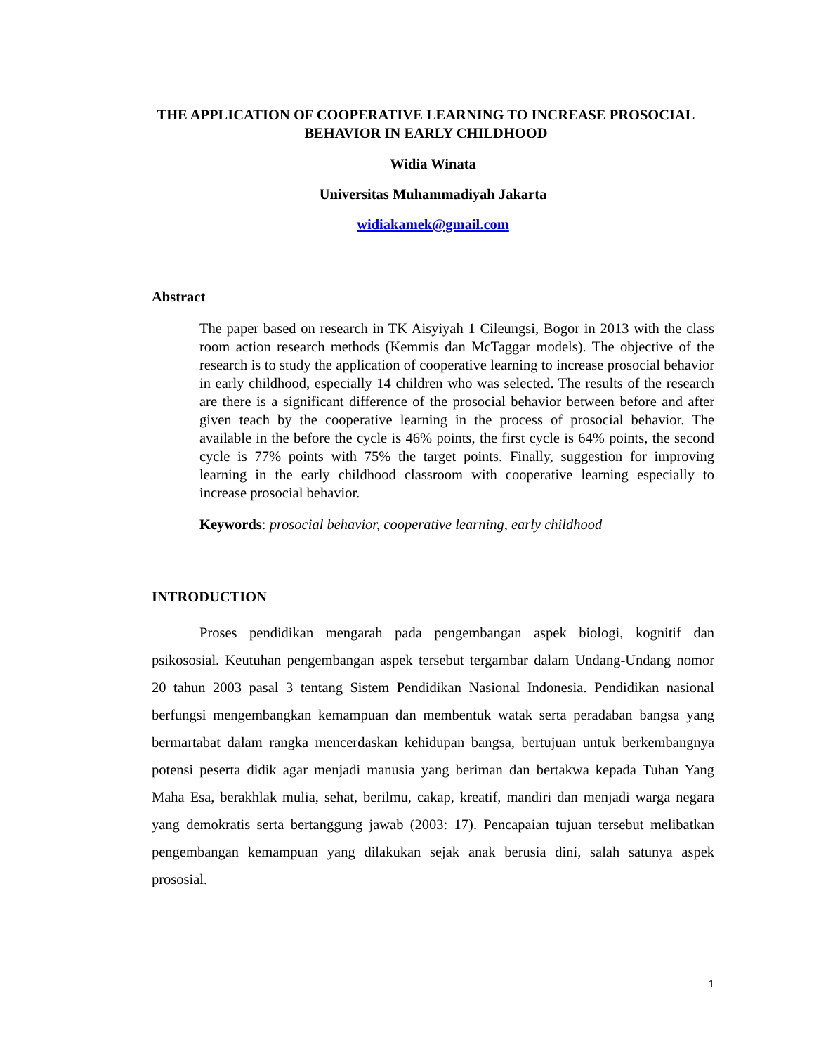THE APPLICATION OF COOPERATIVE LEARNING TO INCREASE PROSOCIAL BEHAVIOR IN EARLY CHILDHOOD
Widia Winata
Universitas Muhammadiyah Jakarta
widiakamek@gmail.com
Abstract
The paper based on research in TK Aisyiyah 1 Cileungsi, Bogor in 2013 with the class room action research methods (Kemmis dan McTaggar models). The objective of the research is to study the application of cooperative learning to increase prosocial behavior in early childhood, especially 14 children who was selected. The results of the research are there is a significant difference of the prosocial behavior between before and after given teach by the cooperative learning in the process of prosocial behavior. The available in the before the cycle is 46% points, the first cycle is 64% points, the second cycle is 77% points with 75% the target points. Finally, suggestion for improving learning in the early childhood classroom with cooperative learning especially to increase prosocial behavior.
Keywords: prosocial behavior, cooperative learning, early childhood
INTRODUCTION
Proses pendidikan mengarah pada pengembangan aspek biologi, kognitif dan psikososial. Keutuhan pengembangan aspek tersebut tergambar dalam Undang-Undang nomor 20 tahun 2003 pasal 3 tentang Sistem Pendidikan Nasional Indonesia. Pendidikan nasional berfungsi mengembangkan kemampuan dan membentuk watak serta peradaban bangsa yang bermartabat dalam rangka mencerdaskan kehidupan bangsa, bertujuan untuk berkembangnya potensi peserta didik agar menjadi manusia yang beriman dan bertakwa kepada Tuhan Yang Maha Esa, berakhlak mulia, sehat, berilmu, cakap, kreatif, mandiri dan menjadi warga negara yang demokratis serta bertanggung jawab (2003: 17). Pencapaian tujuan tersebut melibatkan pengembangan kemampuan yang dilakukan sejak anak berusia dini, salah satunya aspek prososial.
1